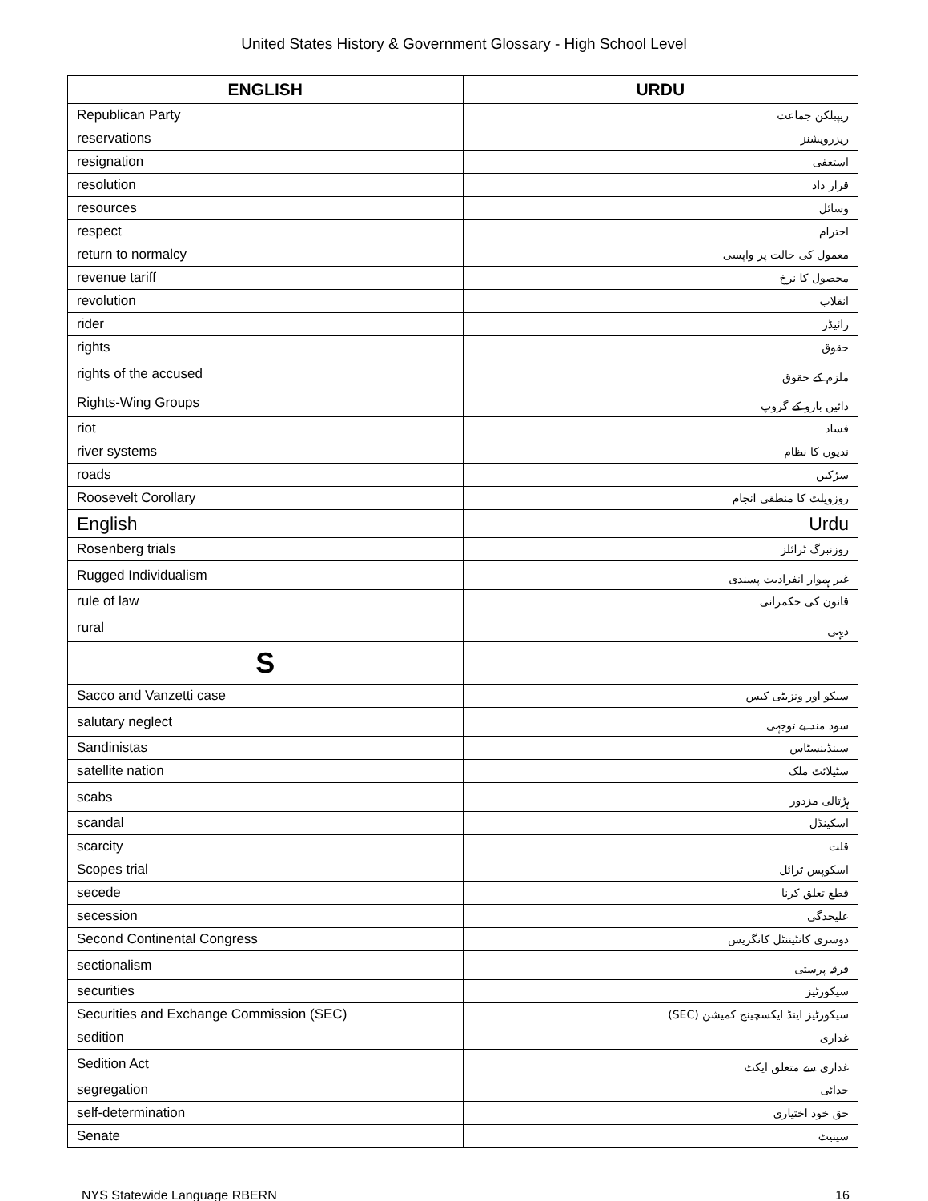United States History & Government Glossary - High School Level
| ENGLISH | URDU |
| --- | --- |
| Republican Party | ریپبلکن جماعت |
| reservations | ریزرویشنز |
| resignation | استعفی |
| resolution | قرار داد |
| resources | وسائل |
| respect | احترام |
| return to normalcy | معمول کی حالت پر واپسی |
| revenue tariff | محصول کا نرخ |
| revolution | انقلاب |
| rider | رائیڈر |
| rights | حقوق |
| rights of the accused | ملزم کے حقوق |
| Rights-Wing Groups | دائیں بازو کے گروپ |
| riot | فساد |
| river systems | ندیوں کا نظام |
| roads | سڑکیں |
| Roosevelt Corollary | روزویلٹ کا منطقی انجام |
| English | Urdu |
| Rosenberg trials | روزنبرگ ٹرائلز |
| Rugged Individualism | غیر ہموار انفرادیت پسندی |
| rule of law | قانون کی حکمرانی |
| rural | دیہی |
| S | |
| Sacco and Vanzetti case | سیکو اور ونزیٹی کیس |
| salutary neglect | سود مند بے توجہی |
| Sandinistas | سینڈینسٹاس |
| satellite nation | سٹیلائٹ ملک |
| scabs | ہڑتالی مزدور |
| scandal | اسکینڈل |
| scarcity | قلت |
| Scopes trial | اسکوپس ٹرائل |
| secede | قطع تعلق کرنا |
| secession | علیحدگی |
| Second Continental Congress | دوسری کانٹیننٹل کانگریس |
| sectionalism | فرقہ پرستی |
| securities | سیکورٹیز |
| Securities and Exchange Commission (SEC) | سیکورٹیز اینڈ ایکسچینج کمیشن (SEC) |
| sedition | غداری |
| Sedition Act | غداری سے متعلق ایکٹ |
| segregation | جدائی |
| self-determination | حق خود اختیاری |
| Senate | سینیٹ |
NYS Statewide Language RBERN 16